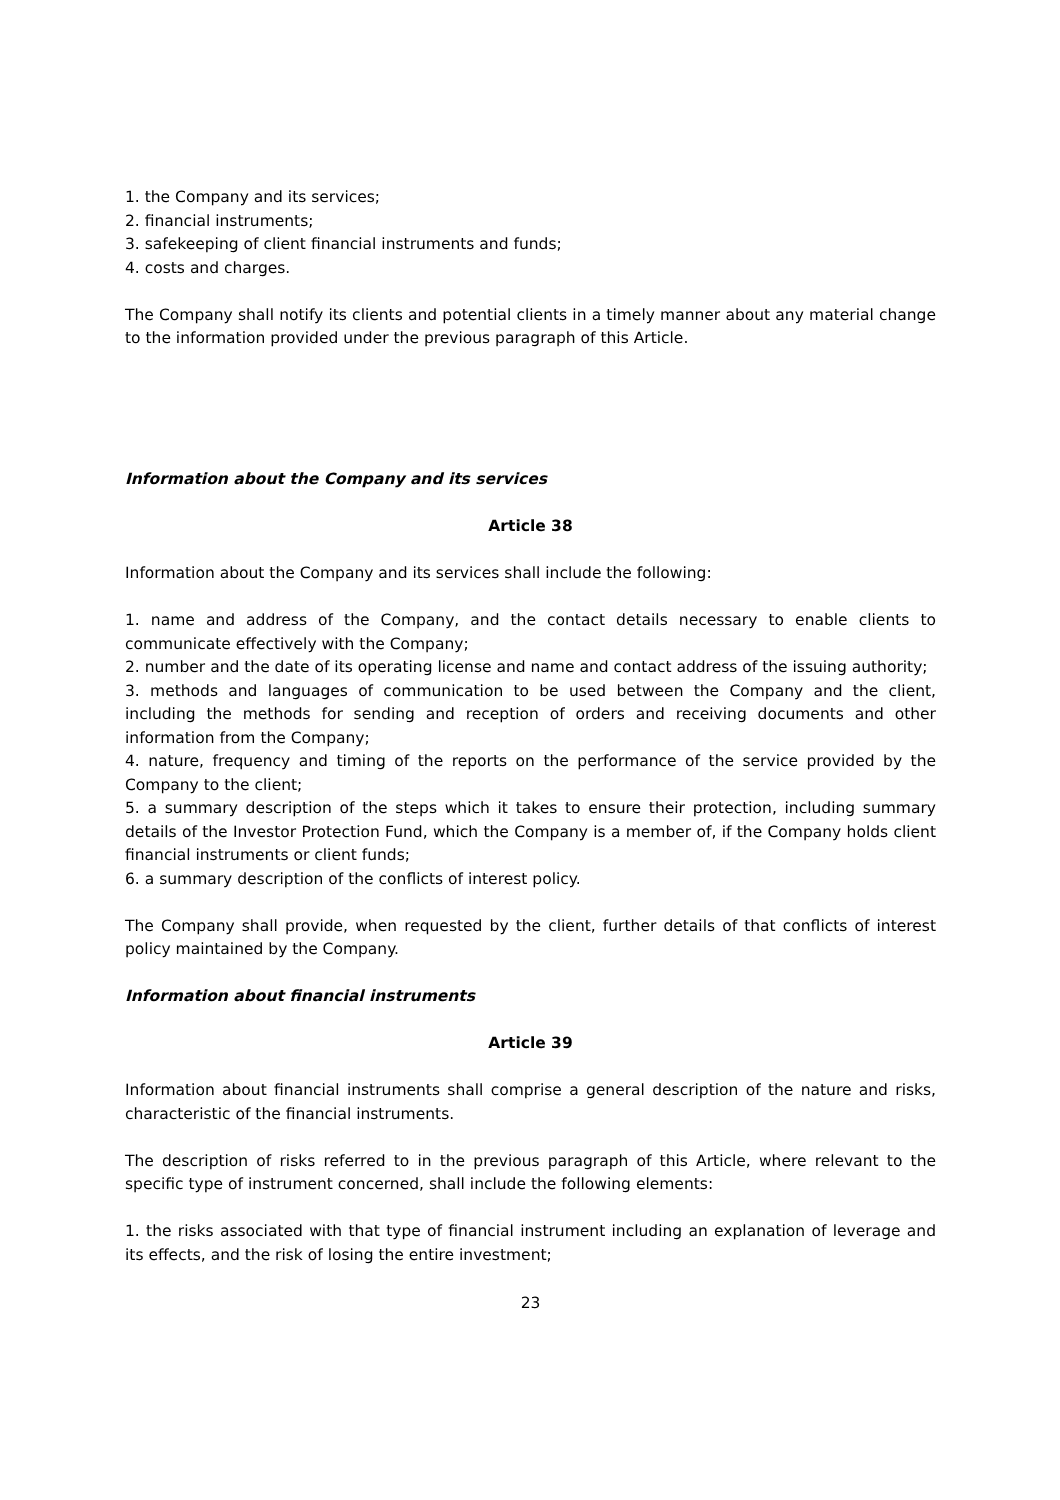1. the Company and its services;
2. financial instruments;
3. safekeeping of client financial instruments and funds;
4. costs and charges.
The Company shall notify its clients and potential clients in a timely manner about any material change to the information provided under the previous paragraph of this Article.
Information about the Company and its services
Article 38
Information about the Company and its services shall include the following:
1. name and address of the Company, and the contact details necessary to enable clients to communicate effectively with the Company;
2. number and the date of its operating license and name and contact address of the issuing authority;
3. methods and languages of communication to be used between the Company and the client, including the methods for sending and reception of orders and receiving documents and other information from the Company;
4. nature, frequency and timing of the reports on the performance of the service provided by the Company to the client;
5. a summary description of the steps which it takes to ensure their protection, including summary details of the Investor Protection Fund, which the Company is a member of, if the Company holds client financial instruments or client funds;
6. a summary description of the conflicts of interest policy.
The Company shall provide, when requested by the client, further details of that conflicts of interest policy maintained by the Company.
Information about financial instruments
Article 39
Information about financial instruments shall comprise a general description of the nature and risks, characteristic of the financial instruments.
The description of risks referred to in the previous paragraph of this Article, where relevant to the specific type of instrument concerned, shall include the following elements:
1. the risks associated with that type of financial instrument including an explanation of leverage and its effects, and the risk of losing the entire investment;
23